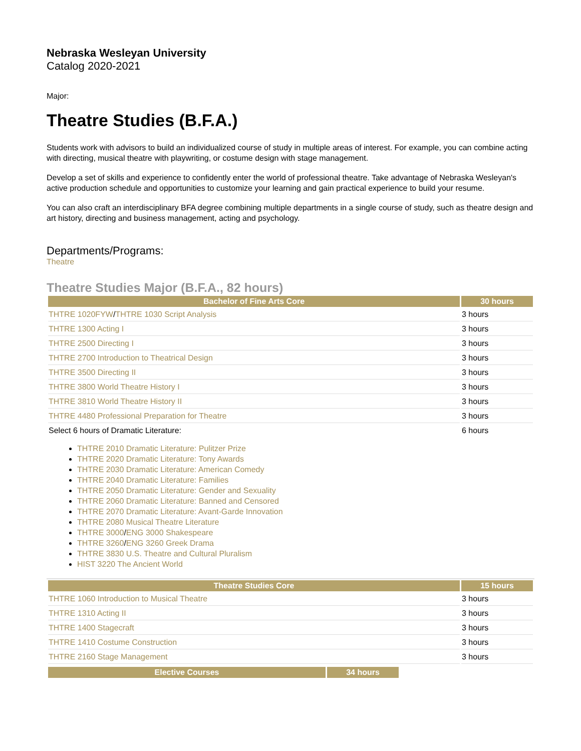Nebraska Wesleyan University
Catalog 2020-2021
Major:
Theatre Studies (B.F.A.)
Students work with advisors to build an individualized course of study in multiple areas of interest. For example, you can combine acting with directing, musical theatre with playwriting, or costume design with stage management.
Develop a set of skills and experience to confidently enter the world of professional theatre. Take advantage of Nebraska Wesleyan's active production schedule and opportunities to customize your learning and gain practical experience to build your resume.
You can also craft an interdisciplinary BFA degree combining multiple departments in a single course of study, such as theatre design and art history, directing and business management, acting and psychology.
Departments/Programs:
Theatre
Theatre Studies Major (B.F.A., 82 hours)
| Bachelor of Fine Arts Core | 30 hours |
| --- | --- |
| THTRE 1020FYW / THTRE 1030 Script Analysis | 3 hours |
| THTRE 1300 Acting I | 3 hours |
| THTRE 2500 Directing I | 3 hours |
| THTRE 2700 Introduction to Theatrical Design | 3 hours |
| THTRE 3500 Directing II | 3 hours |
| THTRE 3800 World Theatre History I | 3 hours |
| THTRE 3810 World Theatre History II | 3 hours |
| THTRE 4480 Professional Preparation for Theatre | 3 hours |
| Select 6 hours of Dramatic Literature: | 6 hours |
THTRE 2010 Dramatic Literature: Pulitzer Prize
THTRE 2020 Dramatic Literature: Tony Awards
THTRE 2030 Dramatic Literature: American Comedy
THTRE 2040 Dramatic Literature: Families
THTRE 2050 Dramatic Literature: Gender and Sexuality
THTRE 2060 Dramatic Literature: Banned and Censored
THTRE 2070 Dramatic Literature: Avant-Garde Innovation
THTRE 2080 Musical Theatre Literature
THTRE 3000/ENG 3000 Shakespeare
THTRE 3260/ENG 3260 Greek Drama
THTRE 3830 U.S. Theatre and Cultural Pluralism
HIST 3220 The Ancient World
| Theatre Studies Core | 15 hours |
| --- | --- |
| THTRE 1060 Introduction to Musical Theatre | 3 hours |
| THTRE 1310 Acting II | 3 hours |
| THTRE 1400 Stagecraft | 3 hours |
| THTRE 1410 Costume Construction | 3 hours |
| THTRE 2160 Stage Management | 3 hours |
| Elective Courses | 34 hours |
| --- | --- |